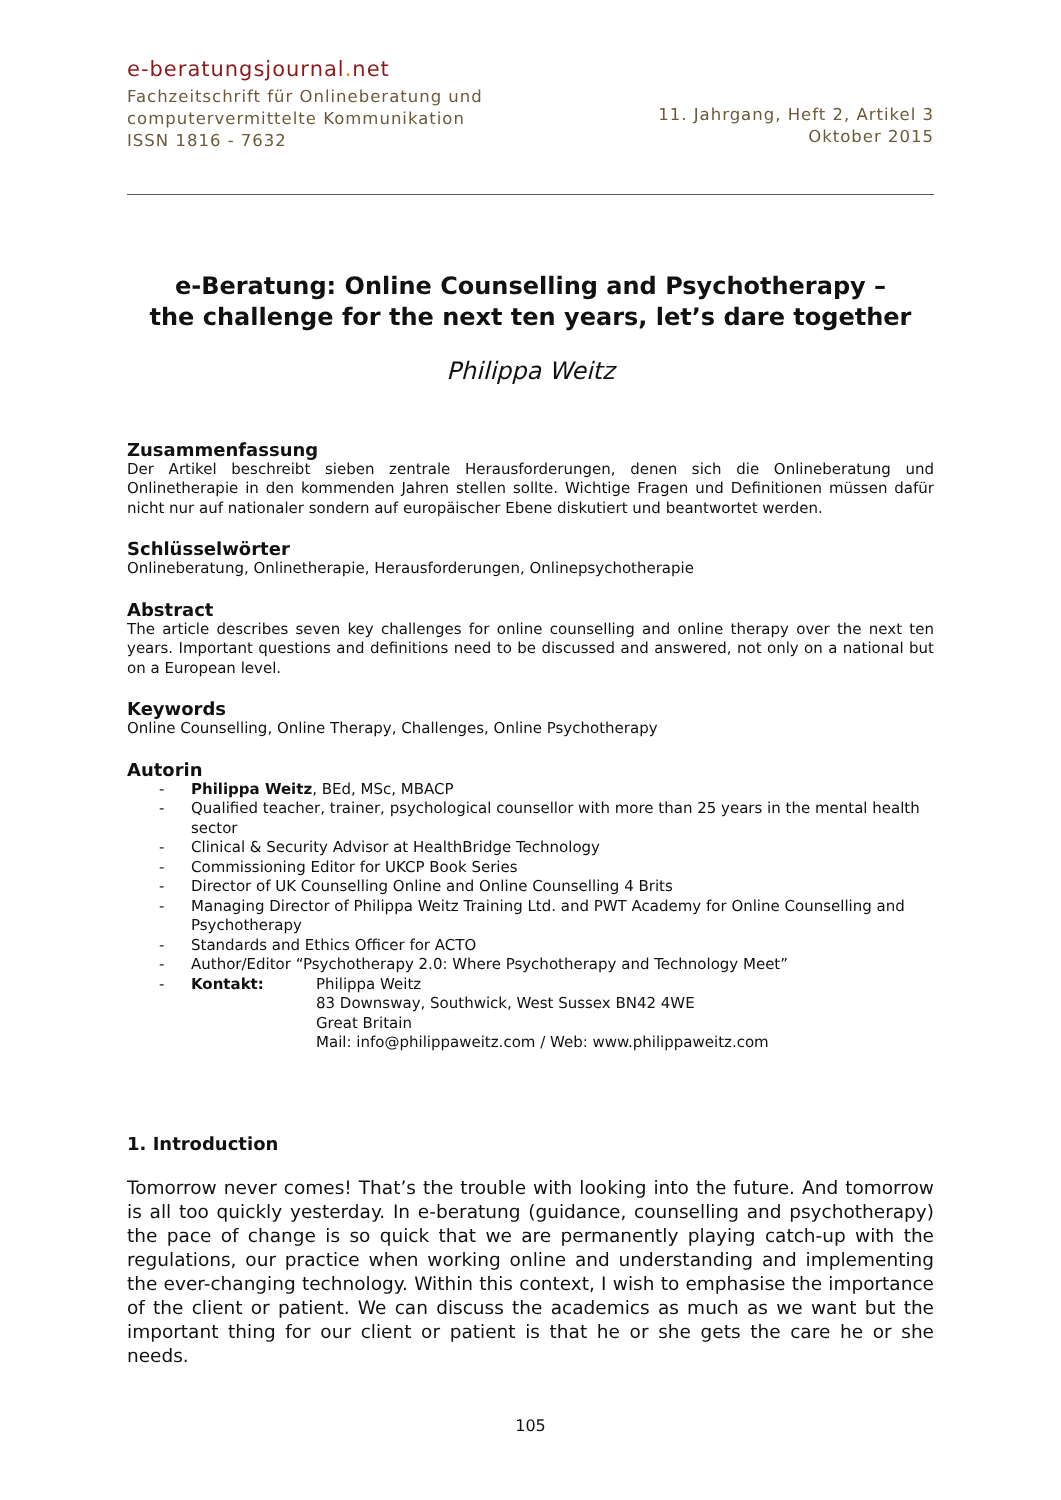e-beratungsjournal. net
Fachzeitschrift für Onlineberatung und
computervermittelte Kommunikation
ISSN 1816 - 7632
11. Jahrgang, Heft 2, Artikel 3
Oktober 2015
e-Beratung: Online Counselling and Psychotherapy –
the challenge for the next ten years, let’s dare together
Philippa Weitz
Zusammenfassung
Der Artikel beschreibt sieben zentrale Herausforderungen, denen sich die Onlineberatung und Onlinetherapie in den kommenden Jahren stellen sollte. Wichtige Fragen und Definitionen müssen dafür nicht nur auf nationaler sondern auf europäischer Ebene diskutiert und beantwortet werden.
Schlüsselwörter
Onlineberatung, Onlinetherapie, Herausforderungen, Onlinepsychotherapie
Abstract
The article describes seven key challenges for online counselling and online therapy over the next ten years. Important questions and definitions need to be discussed and answered, not only on a national but on a European level.
Keywords
Online Counselling, Online Therapy, Challenges, Online Psychotherapy
Autorin
- Philippa Weitz, BEd, MSc, MBACP
- Qualified teacher, trainer, psychological counsellor with more than 25 years in the mental health sector
- Clinical & Security Advisor at HealthBridge Technology
- Commissioning Editor for UKCP Book Series
- Director of UK Counselling Online and Online Counselling 4 Brits
- Managing Director of Philippa Weitz Training Ltd. and PWT Academy for Online Counselling and Psychotherapy
- Standards and Ethics Officer for ACTO
- Author/Editor “Psychotherapy 2.0: Where Psychotherapy and Technology Meet”
- Kontakt: Philippa Weitz
83 Downsway, Southwick, West Sussex BN42 4WE
Great Britain
Mail: info@philippaweitz.com / Web: www.philippaweitz.com
1. Introduction
Tomorrow never comes! That’s the trouble with looking into the future. And tomorrow is all too quickly yesterday. In e-beratung (guidance, counselling and psychotherapy) the pace of change is so quick that we are permanently playing catch-up with the regulations, our practice when working online and understanding and implementing the ever-changing technology. Within this context, I wish to emphasise the importance of the client or patient. We can discuss the academics as much as we want but the important thing for our client or patient is that he or she gets the care he or she needs.
105